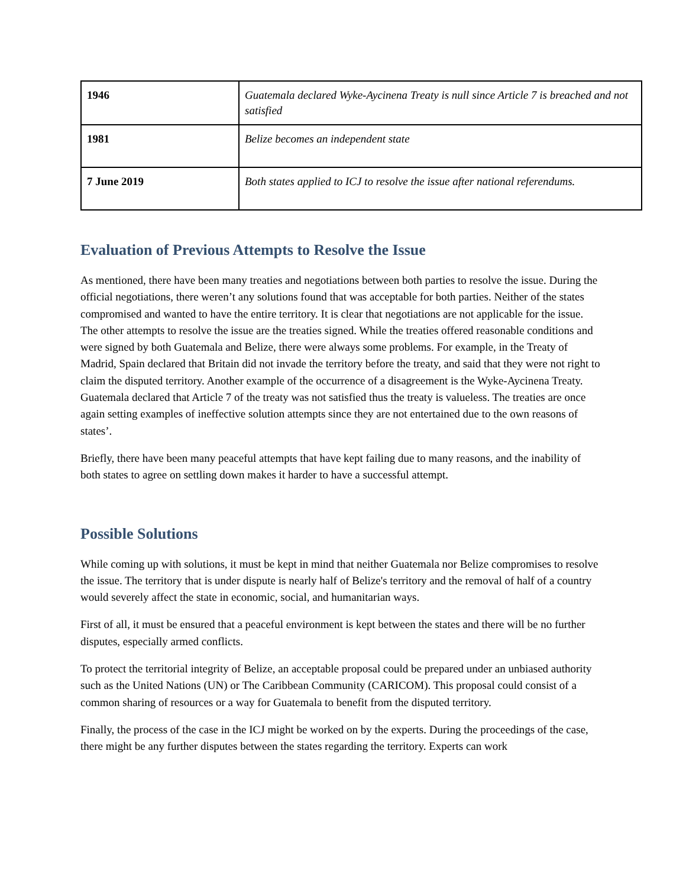| 1946 | Guatemala declared Wyke-Aycinena Treaty is null since Article 7 is breached and not satisfied |
| 1981 | Belize becomes an independent state |
| 7 June 2019 | Both states applied to ICJ to resolve the issue after national referendums. |
Evaluation of Previous Attempts to Resolve the Issue
As mentioned, there have been many treaties and negotiations between both parties to resolve the issue. During the official negotiations, there weren’t any solutions found that was acceptable for both parties. Neither of the states compromised and wanted to have the entire territory. It is clear that negotiations are not applicable for the issue. The other attempts to resolve the issue are the treaties signed. While the treaties offered reasonable conditions and were signed by both Guatemala and Belize, there were always some problems. For example, in the Treaty of Madrid, Spain declared that Britain did not invade the territory before the treaty, and said that they were not right to claim the disputed territory. Another example of the occurrence of a disagreement is the Wyke-Aycinena Treaty. Guatemala declared that Article 7 of the treaty was not satisfied thus the treaty is valueless. The treaties are once again setting examples of ineffective solution attempts since they are not entertained due to the own reasons of states’.
Briefly, there have been many peaceful attempts that have kept failing due to many reasons, and the inability of both states to agree on settling down makes it harder to have a successful attempt.
Possible Solutions
While coming up with solutions, it must be kept in mind that neither Guatemala nor Belize compromises to resolve the issue. The territory that is under dispute is nearly half of Belize's territory and the removal of half of a country would severely affect the state in economic, social, and humanitarian ways.
First of all, it must be ensured that a peaceful environment is kept between the states and there will be no further disputes, especially armed conflicts.
To protect the territorial integrity of Belize, an acceptable proposal could be prepared under an unbiased authority such as the United Nations (UN) or The Caribbean Community (CARICOM). This proposal could consist of a common sharing of resources or a way for Guatemala to benefit from the disputed territory.
Finally, the process of the case in the ICJ might be worked on by the experts. During the proceedings of the case, there might be any further disputes between the states regarding the territory. Experts can work